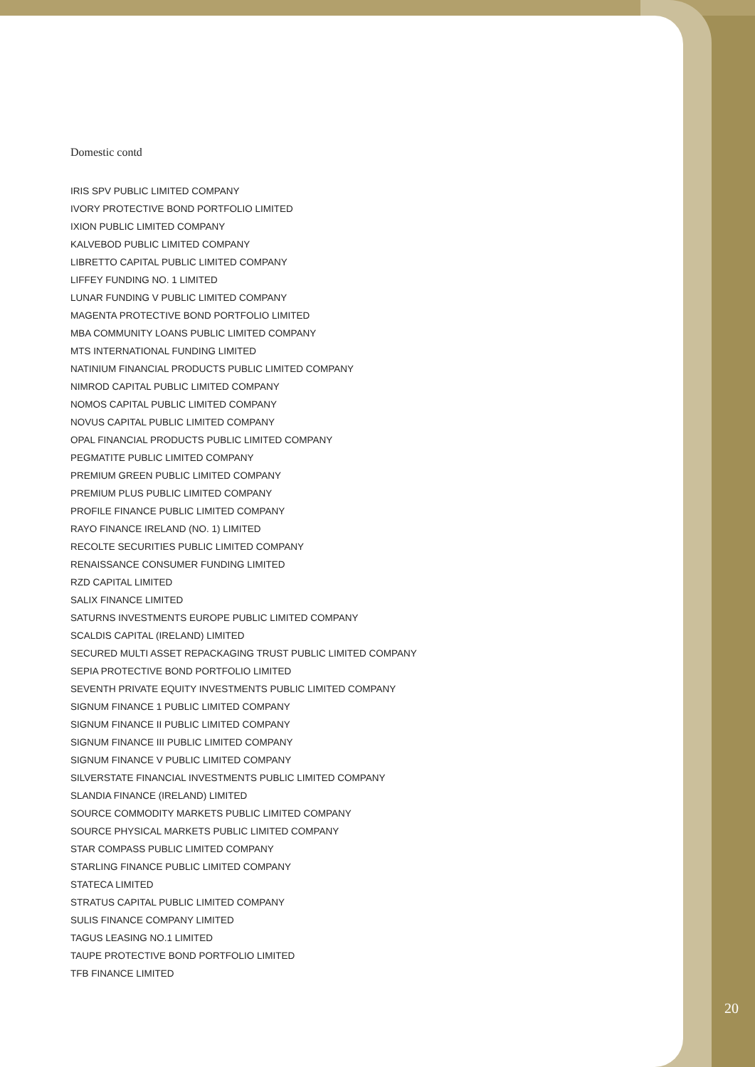Domestic contd
IRIS SPV PUBLIC LIMITED COMPANY
IVORY PROTECTIVE BOND PORTFOLIO LIMITED
IXION PUBLIC LIMITED COMPANY
KALVEBOD PUBLIC LIMITED COMPANY
LIBRETTO CAPITAL PUBLIC LIMITED COMPANY
LIFFEY FUNDING NO. 1 LIMITED
LUNAR FUNDING V PUBLIC LIMITED COMPANY
MAGENTA PROTECTIVE BOND PORTFOLIO LIMITED
MBA COMMUNITY LOANS PUBLIC LIMITED COMPANY
MTS INTERNATIONAL FUNDING LIMITED
NATINIUM FINANCIAL PRODUCTS PUBLIC LIMITED COMPANY
NIMROD CAPITAL PUBLIC LIMITED COMPANY
NOMOS CAPITAL PUBLIC LIMITED COMPANY
NOVUS CAPITAL PUBLIC LIMITED COMPANY
OPAL FINANCIAL PRODUCTS PUBLIC LIMITED COMPANY
PEGMATITE PUBLIC LIMITED COMPANY
PREMIUM GREEN PUBLIC LIMITED COMPANY
PREMIUM PLUS PUBLIC LIMITED COMPANY
PROFILE FINANCE PUBLIC LIMITED COMPANY
RAYO FINANCE IRELAND (NO. 1) LIMITED
RECOLTE SECURITIES PUBLIC LIMITED COMPANY
RENAISSANCE CONSUMER FUNDING LIMITED
RZD CAPITAL LIMITED
SALIX FINANCE LIMITED
SATURNS INVESTMENTS EUROPE PUBLIC LIMITED COMPANY
SCALDIS CAPITAL (IRELAND) LIMITED
SECURED MULTI ASSET REPACKAGING TRUST PUBLIC LIMITED COMPANY
SEPIA PROTECTIVE BOND PORTFOLIO LIMITED
SEVENTH PRIVATE EQUITY INVESTMENTS PUBLIC LIMITED COMPANY
SIGNUM FINANCE 1 PUBLIC LIMITED COMPANY
SIGNUM FINANCE II PUBLIC LIMITED COMPANY
SIGNUM FINANCE III PUBLIC LIMITED COMPANY
SIGNUM FINANCE V PUBLIC LIMITED COMPANY
SILVERSTATE FINANCIAL INVESTMENTS PUBLIC LIMITED COMPANY
SLANDIA FINANCE (IRELAND) LIMITED
SOURCE COMMODITY MARKETS PUBLIC LIMITED COMPANY
SOURCE PHYSICAL MARKETS PUBLIC LIMITED COMPANY
STAR COMPASS PUBLIC LIMITED COMPANY
STARLING FINANCE PUBLIC LIMITED COMPANY
STATECA LIMITED
STRATUS CAPITAL PUBLIC LIMITED COMPANY
SULIS FINANCE COMPANY LIMITED
TAGUS LEASING NO.1 LIMITED
TAUPE PROTECTIVE BOND PORTFOLIO LIMITED
TFB FINANCE LIMITED
20